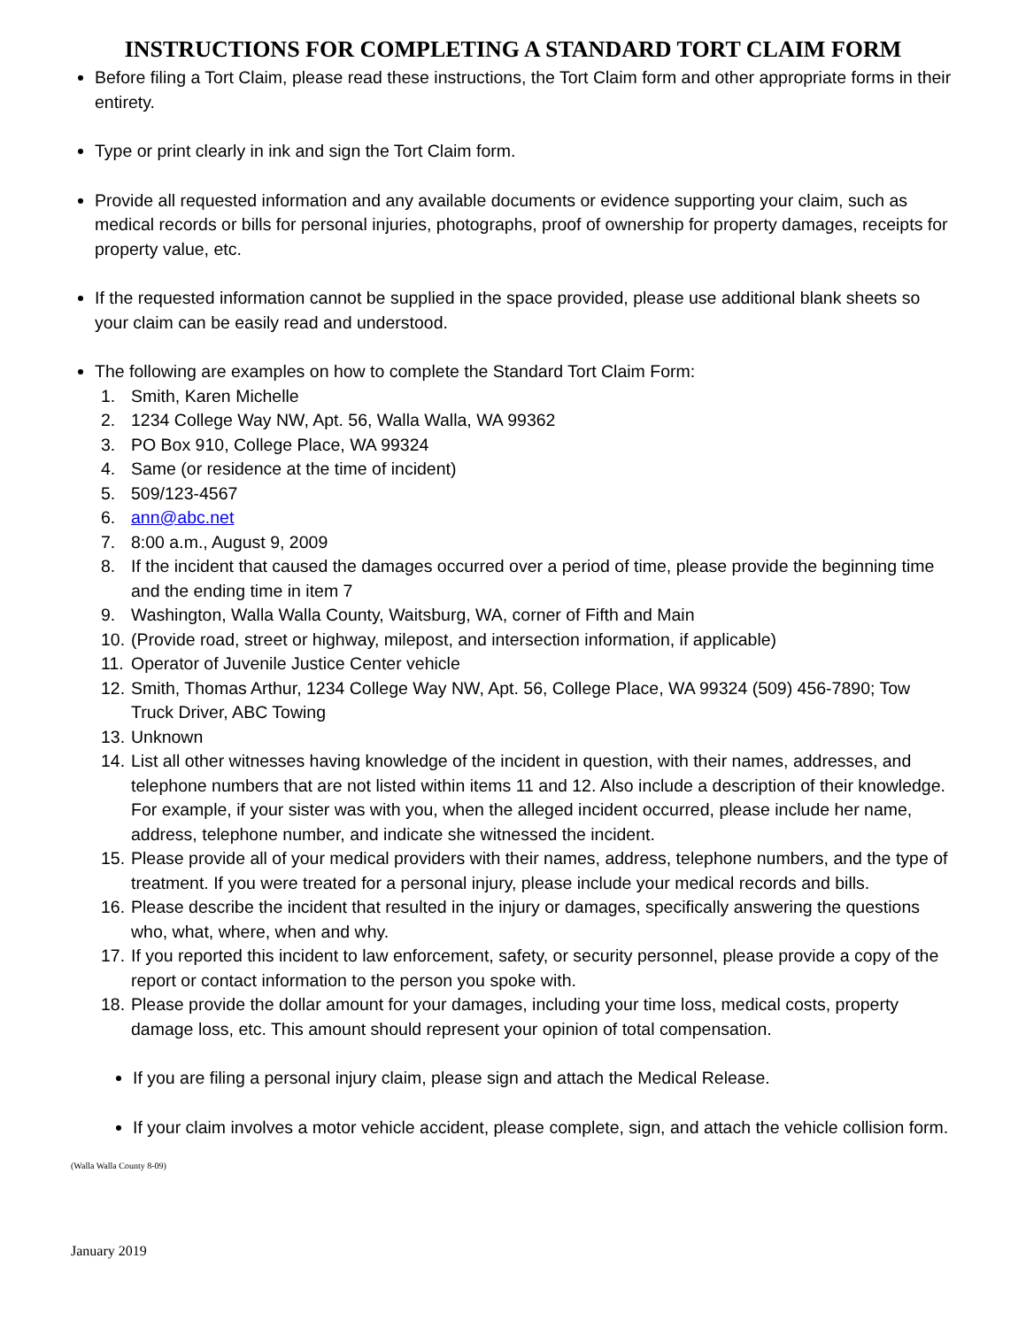INSTRUCTIONS FOR COMPLETING A STANDARD TORT CLAIM FORM
Before filing a Tort Claim, please read these instructions, the Tort Claim form and other appropriate forms in their entirety.
Type or print clearly in ink and sign the Tort Claim form.
Provide all requested information and any available documents or evidence supporting your claim, such as medical records or bills for personal injuries, photographs, proof of ownership for property damages, receipts for property value, etc.
If the requested information cannot be supplied in the space provided, please use additional blank sheets so your claim can be easily read and understood.
The following are examples on how to complete the Standard Tort Claim Form:
1. Smith, Karen Michelle
2. 1234 College Way NW, Apt. 56, Walla Walla, WA 99362
3. PO Box 910, College Place, WA 99324
4. Same (or residence at the time of incident)
5. 509/123-4567
6. ann@abc.net
7. 8:00 a.m., August 9, 2009
8. If the incident that caused the damages occurred over a period of time, please provide the beginning time and the ending time in item 7
9. Washington, Walla Walla County, Waitsburg, WA, corner of Fifth and Main
10. (Provide road, street or highway, milepost, and intersection information, if applicable)
11. Operator of Juvenile Justice Center vehicle
12. Smith, Thomas Arthur, 1234 College Way NW, Apt. 56, College Place, WA 99324 (509) 456-7890; Tow Truck Driver, ABC Towing
13. Unknown
14. List all other witnesses having knowledge of the incident in question, with their names, addresses, and telephone numbers that are not listed within items 11 and 12. Also include a description of their knowledge. For example, if your sister was with you, when the alleged incident occurred, please include her name, address, telephone number, and indicate she witnessed the incident.
15. Please provide all of your medical providers with their names, address, telephone numbers, and the type of treatment. If you were treated for a personal injury, please include your medical records and bills.
16. Please describe the incident that resulted in the injury or damages, specifically answering the questions who, what, where, when and why.
17. If you reported this incident to law enforcement, safety, or security personnel, please provide a copy of the report or contact information to the person you spoke with.
18. Please provide the dollar amount for your damages, including your time loss, medical costs, property damage loss, etc. This amount should represent your opinion of total compensation.
If you are filing a personal injury claim, please sign and attach the Medical Release.
If your claim involves a motor vehicle accident, please complete, sign, and attach the vehicle collision form.
(Walla Walla County 8-09)
January 2019